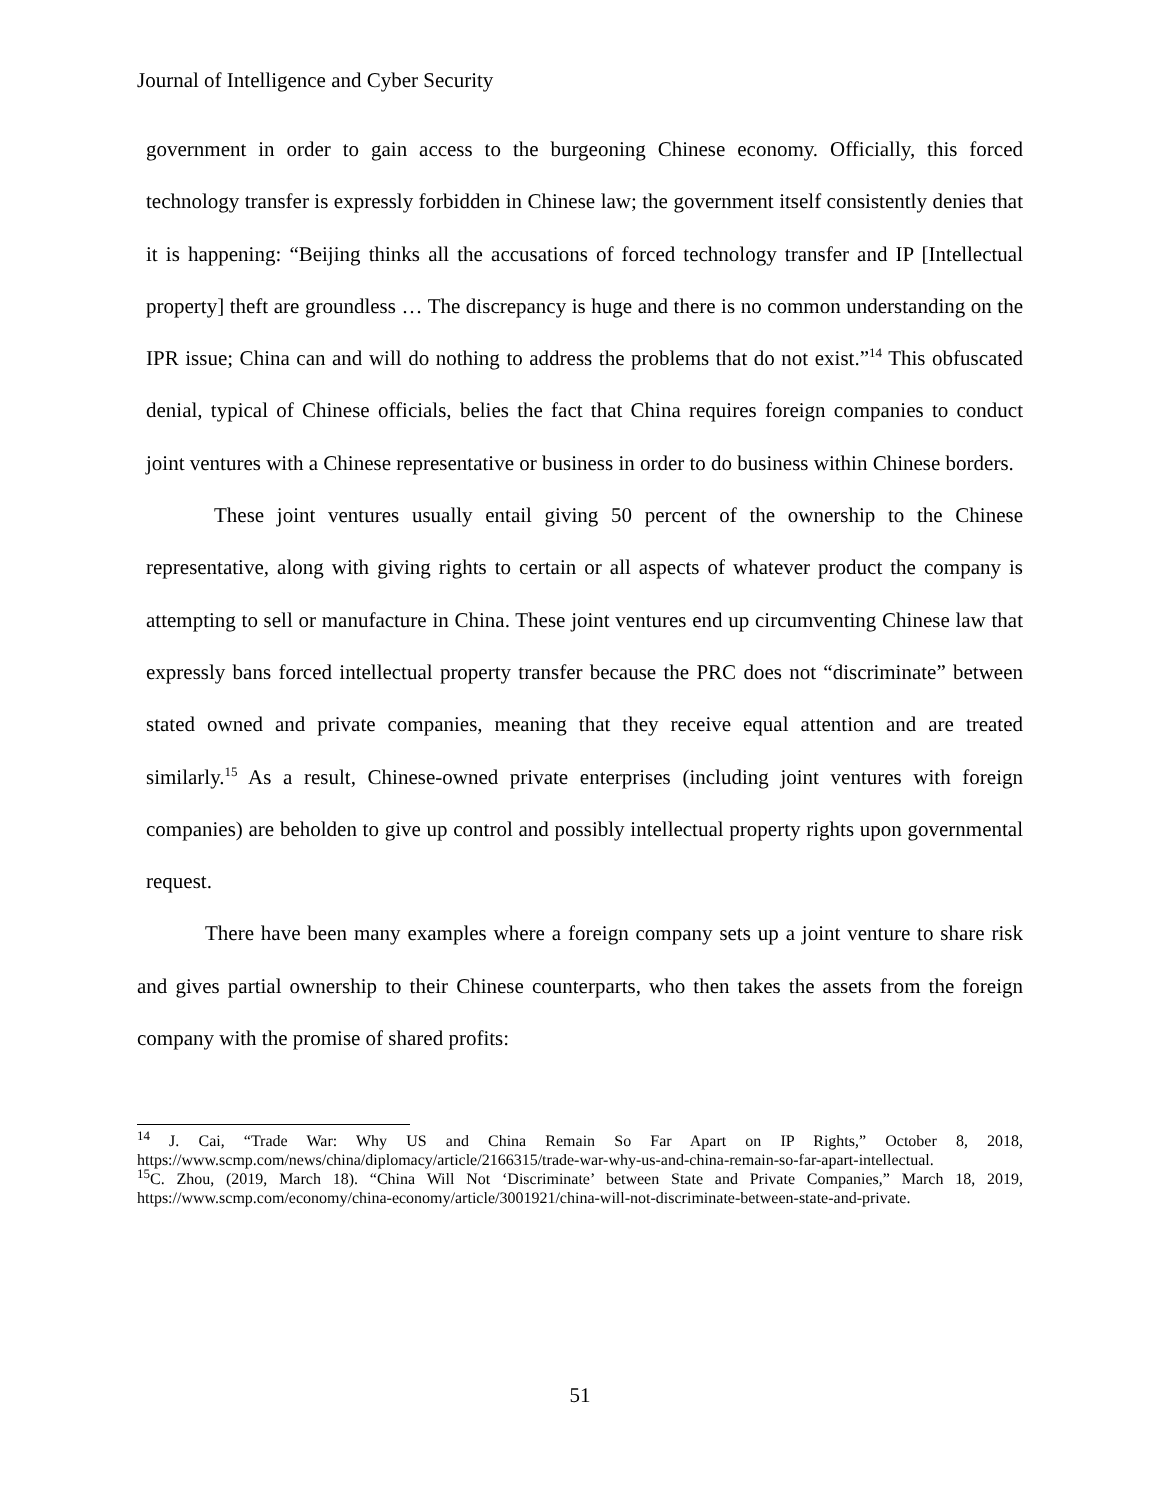Journal of Intelligence and Cyber Security
government in order to gain access to the burgeoning Chinese economy. Officially, this forced technology transfer is expressly forbidden in Chinese law; the government itself consistently denies that it is happening: “Beijing thinks all the accusations of forced technology transfer and IP [Intellectual property] theft are groundless … The discrepancy is huge and there is no common understanding on the IPR issue; China can and will do nothing to address the problems that do not exist.”<sup>14</sup> This obfuscated denial, typical of Chinese officials, belies the fact that China requires foreign companies to conduct joint ventures with a Chinese representative or business in order to do business within Chinese borders.
These joint ventures usually entail giving 50 percent of the ownership to the Chinese representative, along with giving rights to certain or all aspects of whatever product the company is attempting to sell or manufacture in China. These joint ventures end up circumventing Chinese law that expressly bans forced intellectual property transfer because the PRC does not “discriminate” between stated owned and private companies, meaning that they receive equal attention and are treated similarly.<sup>15</sup> As a result, Chinese-owned private enterprises (including joint ventures with foreign companies) are beholden to give up control and possibly intellectual property rights upon governmental request.
There have been many examples where a foreign company sets up a joint venture to share risk and gives partial ownership to their Chinese counterparts, who then takes the assets from the foreign company with the promise of shared profits:
<sup>14</sup> J. Cai, “Trade War: Why US and China Remain So Far Apart on IP Rights,” October 8, 2018, https://www.scmp.com/news/china/diplomacy/article/2166315/trade-war-why-us-and-china-remain-so-far-apart-intellectual.
<sup>15</sup>C. Zhou, (2019, March 18). “China Will Not ‘Discriminate’ between State and Private Companies,” March 18, 2019, https://www.scmp.com/economy/china-economy/article/3001921/china-will-not-discriminate-between-state-and-private.
51